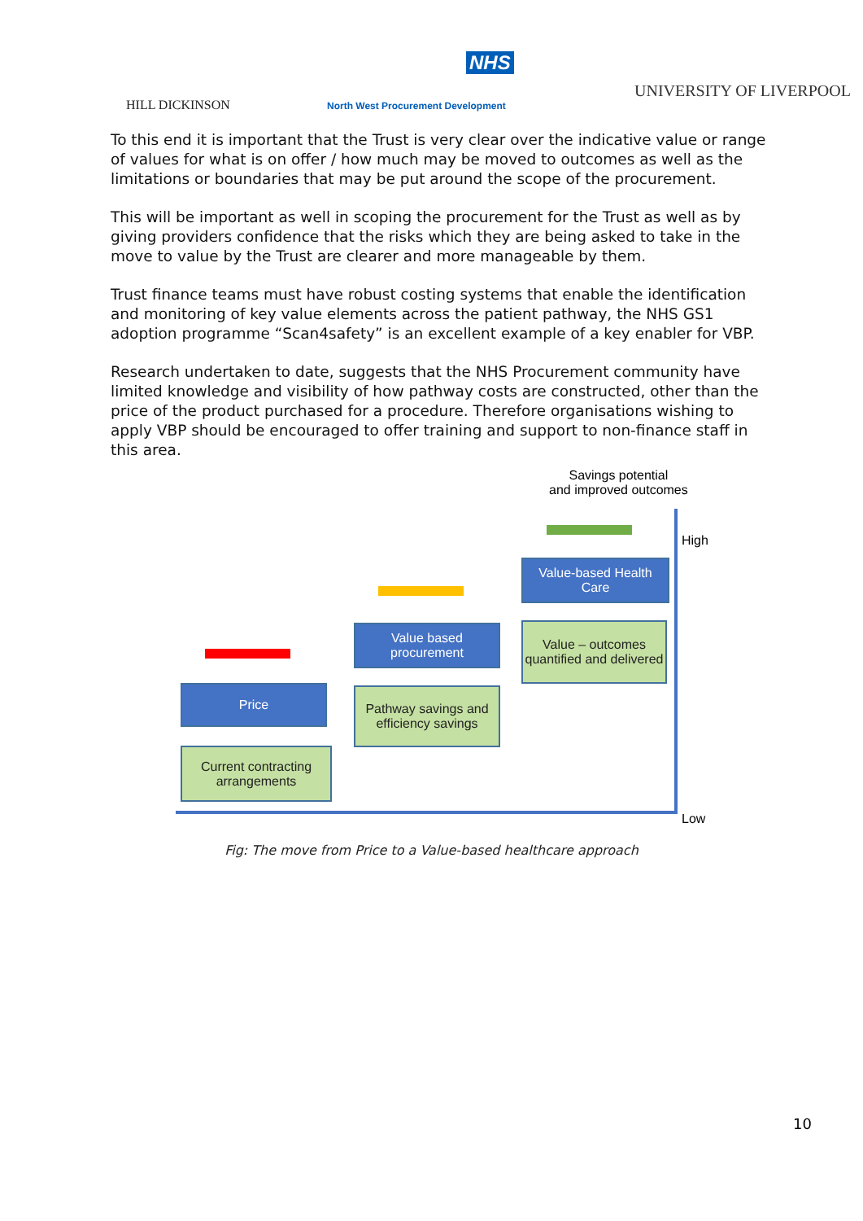NHS
HILL DICKINSON
North West Procurement Development
UNIVERSITY OF LIVERPOOL
To this end it is important that the Trust is very clear over the indicative value or range of values for what is on offer / how much may be moved to outcomes as well as the limitations or boundaries that may be put around the scope of the procurement.
This will be important as well in scoping the procurement for the Trust as well as by giving providers confidence that the risks which they are being asked to take in the move to value by the Trust are clearer and more manageable by them.
Trust finance teams must have robust costing systems that enable the identification and monitoring of key value elements across the patient pathway, the NHS GS1 adoption programme “Scan4safety” is an excellent example of a key enabler for VBP.
Research undertaken to date, suggests that the NHS Procurement community have limited knowledge and visibility of how pathway costs are constructed, other than the price of the product purchased for a procedure. Therefore organisations wishing to apply VBP should be encouraged to offer training and support to non-finance staff in this area.
Savings potential
and improved outcomes
High
Low
Value-based Health Care
Value – outcomes quantified and delivered
Value based procurement
Pathway savings and efficiency savings
Price
Current contracting arrangements
Fig: The move from Price to a Value-based healthcare approach
10